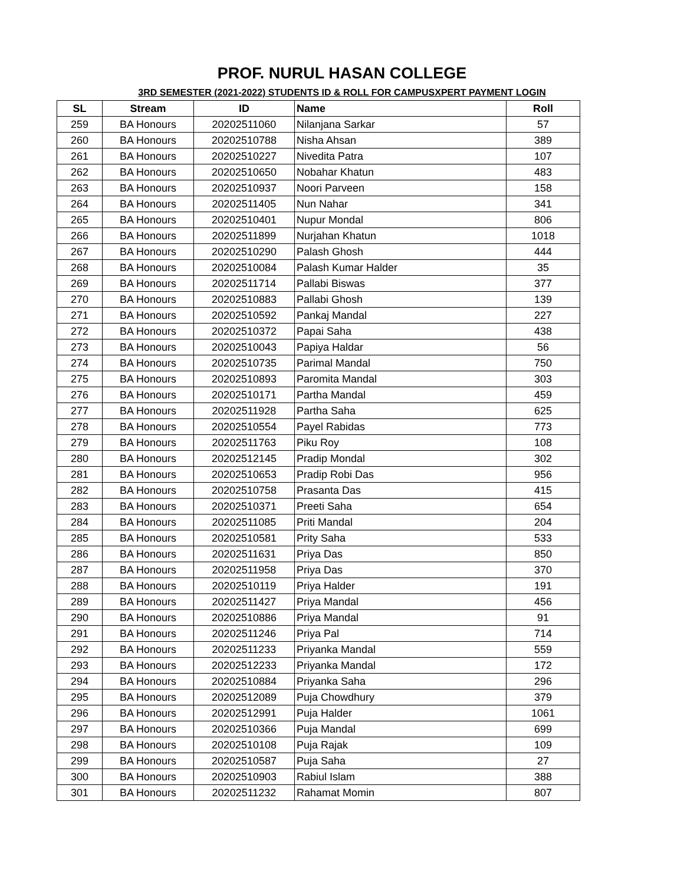PROF. NURUL HASAN COLLEGE
3RD SEMESTER (2021-2022) STUDENTS ID & ROLL FOR CAMPUSXPERT PAYMENT LOGIN
| SL | Stream | ID | Name | Roll |
| --- | --- | --- | --- | --- |
| 259 | BA Honours | 20202511060 | Nilanjana Sarkar | 57 |
| 260 | BA Honours | 20202510788 | Nisha Ahsan | 389 |
| 261 | BA Honours | 20202510227 | Nivedita Patra | 107 |
| 262 | BA Honours | 20202510650 | Nobahar Khatun | 483 |
| 263 | BA Honours | 20202510937 | Noori Parveen | 158 |
| 264 | BA Honours | 20202511405 | Nun Nahar | 341 |
| 265 | BA Honours | 20202510401 | Nupur Mondal | 806 |
| 266 | BA Honours | 20202511899 | Nurjahan Khatun | 1018 |
| 267 | BA Honours | 20202510290 | Palash Ghosh | 444 |
| 268 | BA Honours | 20202510084 | Palash Kumar Halder | 35 |
| 269 | BA Honours | 20202511714 | Pallabi Biswas | 377 |
| 270 | BA Honours | 20202510883 | Pallabi Ghosh | 139 |
| 271 | BA Honours | 20202510592 | Pankaj Mandal | 227 |
| 272 | BA Honours | 20202510372 | Papai Saha | 438 |
| 273 | BA Honours | 20202510043 | Papiya Haldar | 56 |
| 274 | BA Honours | 20202510735 | Parimal Mandal | 750 |
| 275 | BA Honours | 20202510893 | Paromita Mandal | 303 |
| 276 | BA Honours | 20202510171 | Partha Mandal | 459 |
| 277 | BA Honours | 20202511928 | Partha Saha | 625 |
| 278 | BA Honours | 20202510554 | Payel Rabidas | 773 |
| 279 | BA Honours | 20202511763 | Piku Roy | 108 |
| 280 | BA Honours | 20202512145 | Pradip Mondal | 302 |
| 281 | BA Honours | 20202510653 | Pradip Robi Das | 956 |
| 282 | BA Honours | 20202510758 | Prasanta Das | 415 |
| 283 | BA Honours | 20202510371 | Preeti Saha | 654 |
| 284 | BA Honours | 20202511085 | Priti Mandal | 204 |
| 285 | BA Honours | 20202510581 | Prity Saha | 533 |
| 286 | BA Honours | 20202511631 | Priya Das | 850 |
| 287 | BA Honours | 20202511958 | Priya Das | 370 |
| 288 | BA Honours | 20202510119 | Priya Halder | 191 |
| 289 | BA Honours | 20202511427 | Priya Mandal | 456 |
| 290 | BA Honours | 20202510886 | Priya Mandal | 91 |
| 291 | BA Honours | 20202511246 | Priya Pal | 714 |
| 292 | BA Honours | 20202511233 | Priyanka Mandal | 559 |
| 293 | BA Honours | 20202512233 | Priyanka Mandal | 172 |
| 294 | BA Honours | 20202510884 | Priyanka Saha | 296 |
| 295 | BA Honours | 20202512089 | Puja Chowdhury | 379 |
| 296 | BA Honours | 20202512991 | Puja Halder | 1061 |
| 297 | BA Honours | 20202510366 | Puja Mandal | 699 |
| 298 | BA Honours | 20202510108 | Puja Rajak | 109 |
| 299 | BA Honours | 20202510587 | Puja Saha | 27 |
| 300 | BA Honours | 20202510903 | Rabiul Islam | 388 |
| 301 | BA Honours | 20202511232 | Rahamat Momin | 807 |